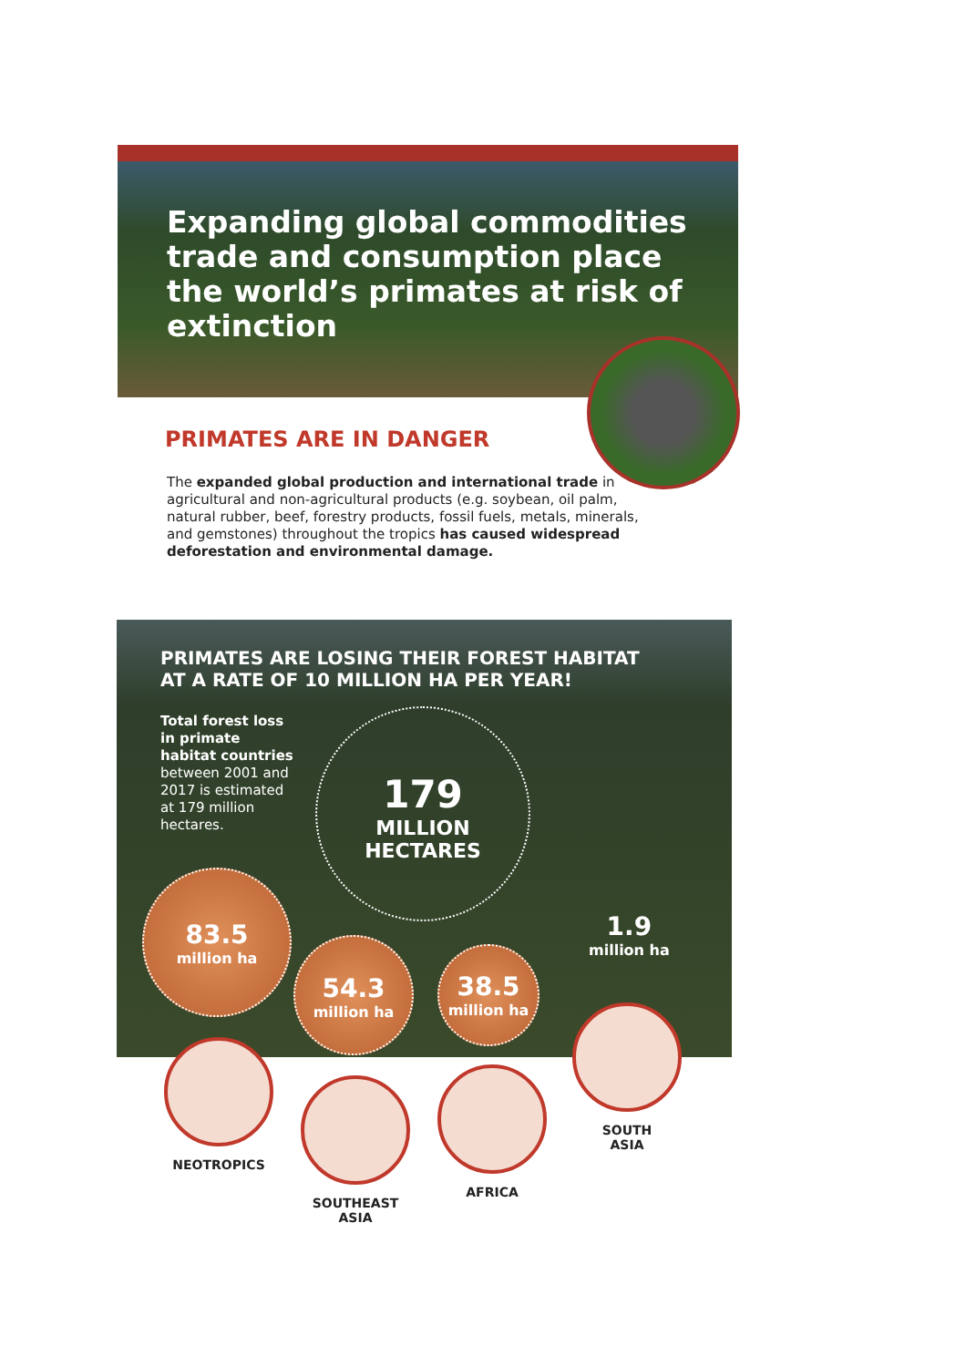Expanding global commodities trade and consumption place the world’s primates at risk of extinction
PRIMATES ARE IN DANGER
The expanded global production and international trade in agricultural and non-agricultural products (e.g. soybean, oil palm, natural rubber, beef, forestry products, fossil fuels, metals, minerals, and gemstones) throughout the tropics has caused widespread deforestation and environmental damage.
PRIMATES ARE LOSING THEIR FOREST HABITAT
AT A RATE OF 10 MILLION HA PER YEAR!
Total forest loss in primate habitat countries between 2001 and 2017 is estimated at 179 million hectares.
179
MILLION HECTARES
83.5
million ha
54.3
million ha
38.5
million ha
1.9
million ha
NEOTROPICS
SOUTHEAST
ASIA
AFRICA
SOUTH
ASIA